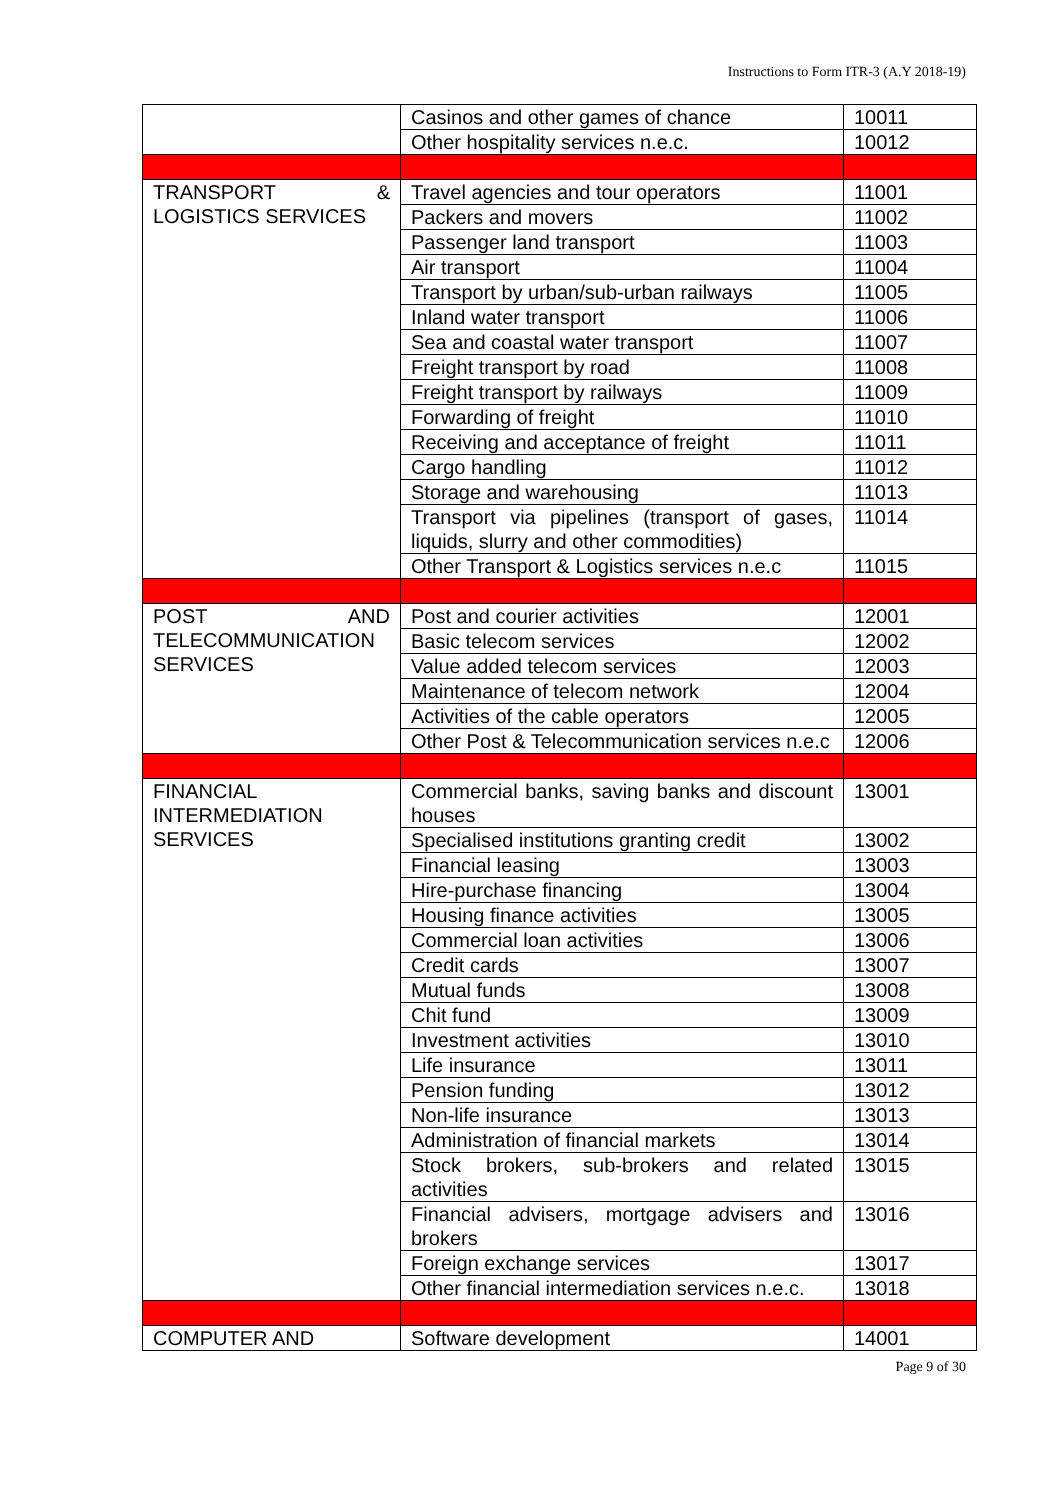Instructions to Form ITR-3 (A.Y 2018-19)
| | Casinos and other games of chance | 10011 |
| | Other hospitality services n.e.c. | 10012 |
| TRANSPORT & LOGISTICS SERVICES | Travel agencies and tour operators | 11001 |
| | Packers and movers | 11002 |
| | Passenger land transport | 11003 |
| | Air transport | 11004 |
| | Transport by urban/sub-urban railways | 11005 |
| | Inland water transport | 11006 |
| | Sea and coastal water transport | 11007 |
| | Freight transport by road | 11008 |
| | Freight transport by railways | 11009 |
| | Forwarding of freight | 11010 |
| | Receiving and acceptance of freight | 11011 |
| | Cargo handling | 11012 |
| | Storage and warehousing | 11013 |
| | Transport via pipelines (transport of gases, liquids, slurry and other commodities) | 11014 |
| | Other Transport & Logistics services n.e.c | 11015 |
| POST AND TELECOMMUNICATION SERVICES | Post and courier activities | 12001 |
| | Basic telecom services | 12002 |
| | Value added telecom services | 12003 |
| | Maintenance of telecom network | 12004 |
| | Activities of the cable operators | 12005 |
| | Other Post & Telecommunication services n.e.c | 12006 |
| FINANCIAL INTERMEDIATION SERVICES | Commercial banks, saving banks and discount houses | 13001 |
| | Specialised institutions granting credit | 13002 |
| | Financial leasing | 13003 |
| | Hire-purchase financing | 13004 |
| | Housing finance activities | 13005 |
| | Commercial loan activities | 13006 |
| | Credit cards | 13007 |
| | Mutual funds | 13008 |
| | Chit fund | 13009 |
| | Investment activities | 13010 |
| | Life insurance | 13011 |
| | Pension funding | 13012 |
| | Non-life insurance | 13013 |
| | Administration of financial markets | 13014 |
| | Stock brokers, sub-brokers and related activities | 13015 |
| | Financial advisers, mortgage advisers and brokers | 13016 |
| | Foreign exchange services | 13017 |
| | Other financial intermediation services n.e.c. | 13018 |
| COMPUTER AND | Software development | 14001 |
Page 9 of 30